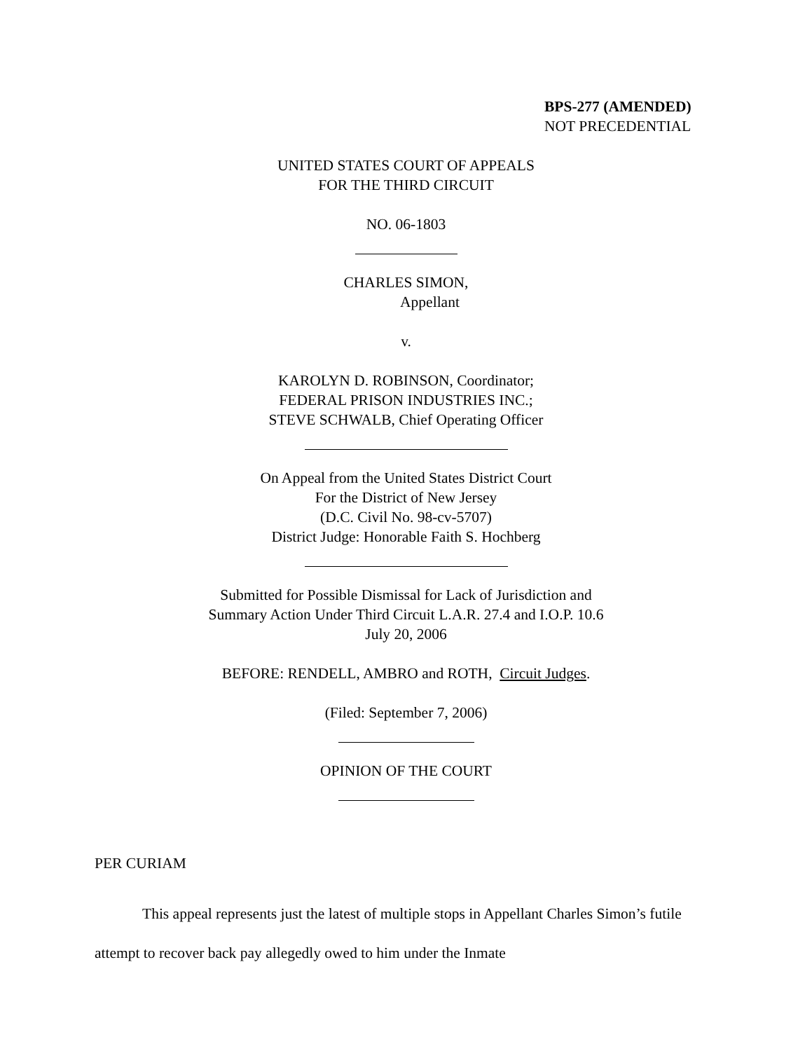BPS-277 (AMENDED)
NOT PRECEDENTIAL
UNITED STATES COURT OF APPEALS
FOR THE THIRD CIRCUIT
NO. 06-1803
CHARLES SIMON,
Appellant
v.
KAROLYN D. ROBINSON, Coordinator;
FEDERAL PRISON INDUSTRIES INC.;
STEVE SCHWALB, Chief Operating Officer
On Appeal from the United States District Court
For the District of New Jersey
(D.C. Civil No. 98-cv-5707)
District Judge: Honorable Faith S. Hochberg
Submitted for Possible Dismissal for Lack of Jurisdiction and
Summary Action Under Third Circuit L.A.R. 27.4 and I.O.P. 10.6
July 20, 2006
BEFORE: RENDELL, AMBRO and ROTH, Circuit Judges.
(Filed: September 7, 2006)
OPINION OF THE COURT
PER CURIAM
This appeal represents just the latest of multiple stops in Appellant Charles Simon’s futile attempt to recover back pay allegedly owed to him under the Inmate